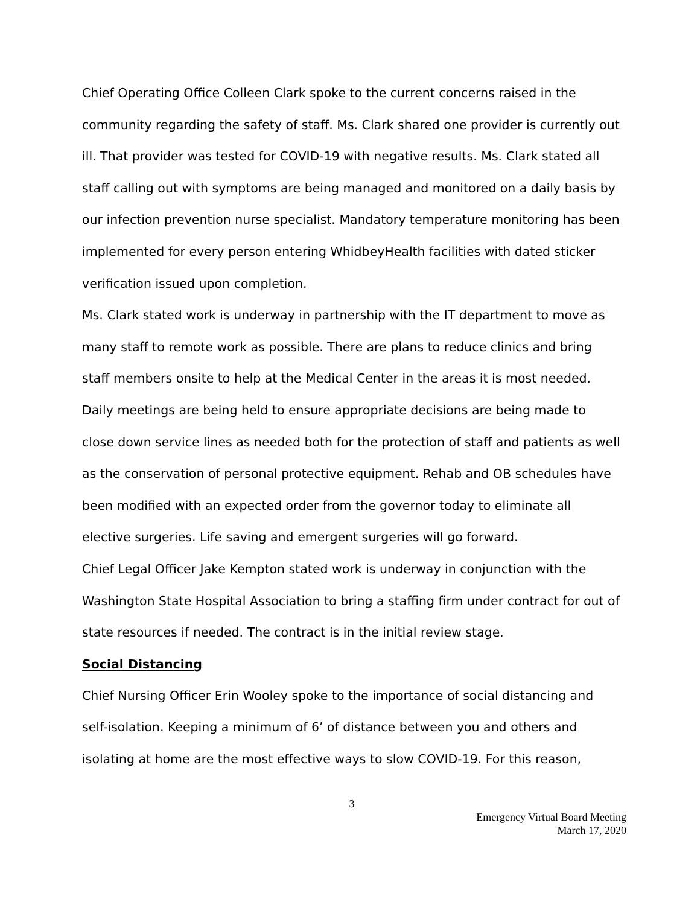Chief Operating Office Colleen Clark spoke to the current concerns raised in the community regarding the safety of staff. Ms. Clark shared one provider is currently out ill. That provider was tested for COVID-19 with negative results. Ms. Clark stated all staff calling out with symptoms are being managed and monitored on a daily basis by our infection prevention nurse specialist. Mandatory temperature monitoring has been implemented for every person entering WhidbeyHealth facilities with dated sticker verification issued upon completion.
Ms. Clark stated work is underway in partnership with the IT department to move as many staff to remote work as possible. There are plans to reduce clinics and bring staff members onsite to help at the Medical Center in the areas it is most needed. Daily meetings are being held to ensure appropriate decisions are being made to close down service lines as needed both for the protection of staff and patients as well as the conservation of personal protective equipment. Rehab and OB schedules have been modified with an expected order from the governor today to eliminate all elective surgeries. Life saving and emergent surgeries will go forward.
Chief Legal Officer Jake Kempton stated work is underway in conjunction with the Washington State Hospital Association to bring a staffing firm under contract for out of state resources if needed. The contract is in the initial review stage.
Social Distancing
Chief Nursing Officer Erin Wooley spoke to the importance of social distancing and self-isolation. Keeping a minimum of 6’ of distance between you and others and isolating at home are the most effective ways to slow COVID-19. For this reason,
3
Emergency Virtual Board Meeting
March 17, 2020